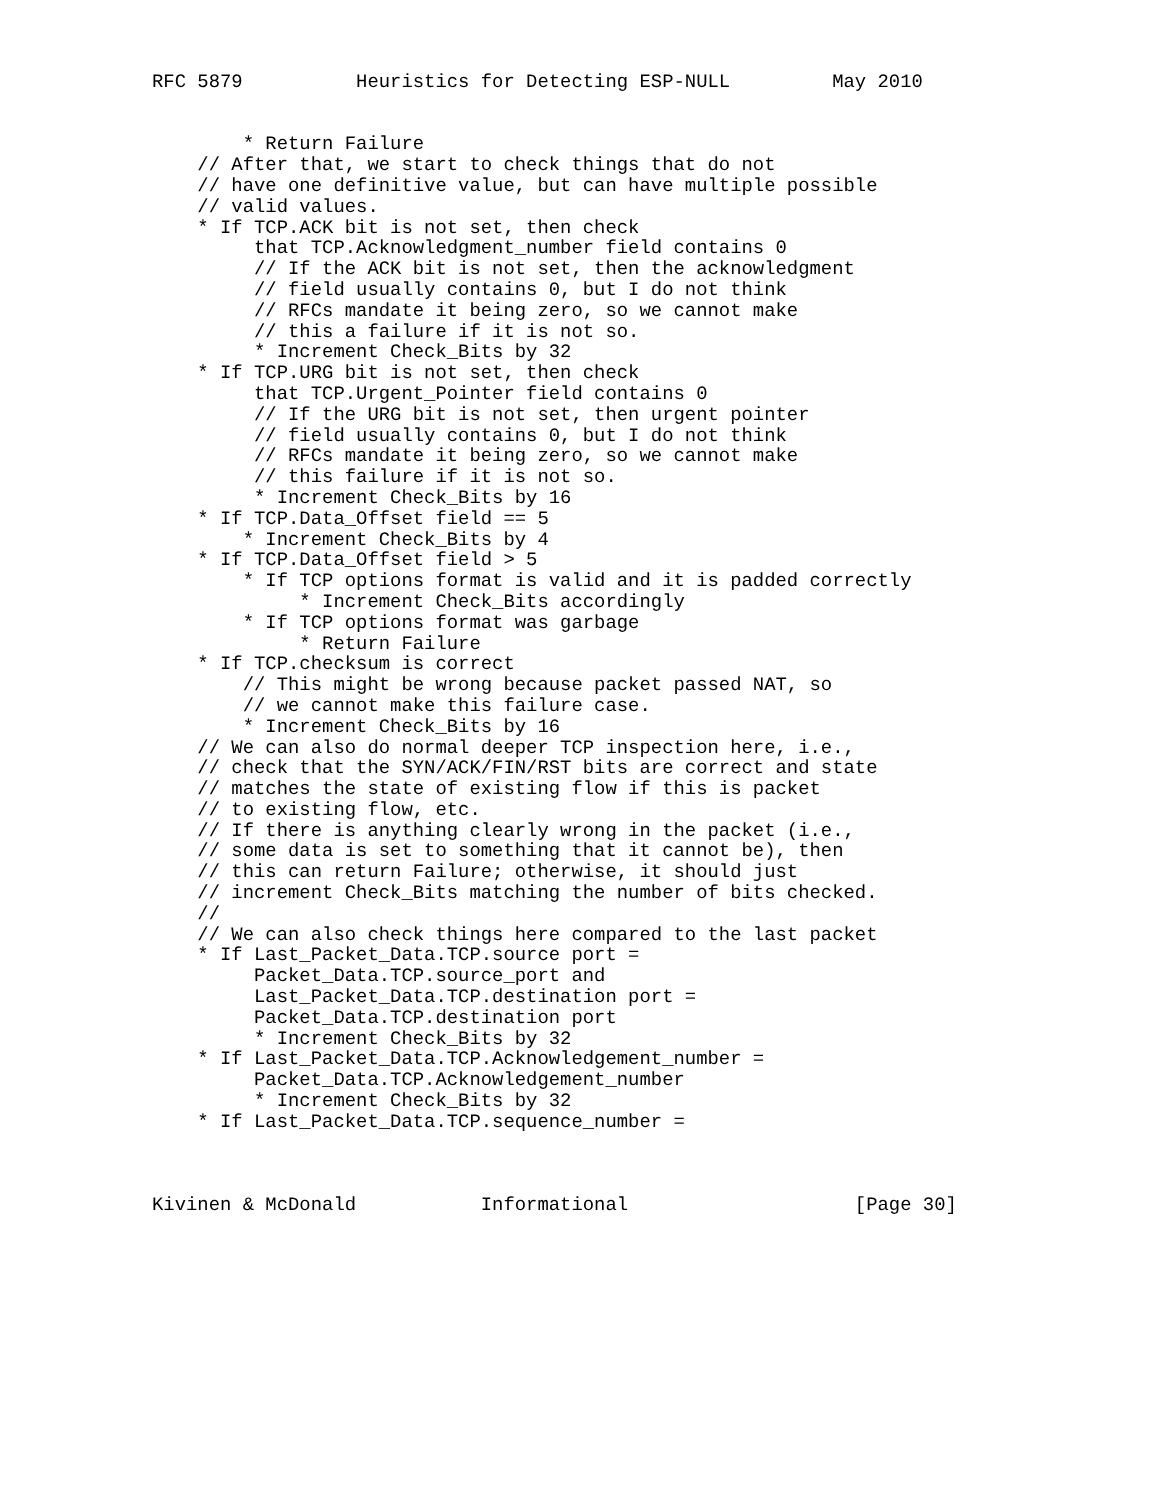RFC 5879          Heuristics for Detecting ESP-NULL         May 2010


        * Return Failure
    // After that, we start to check things that do not
    // have one definitive value, but can have multiple possible
    // valid values.
    * If TCP.ACK bit is not set, then check
         that TCP.Acknowledgment_number field contains 0
         // If the ACK bit is not set, then the acknowledgment
         // field usually contains 0, but I do not think
         // RFCs mandate it being zero, so we cannot make
         // this a failure if it is not so.
         * Increment Check_Bits by 32
    * If TCP.URG bit is not set, then check
         that TCP.Urgent_Pointer field contains 0
         // If the URG bit is not set, then urgent pointer
         // field usually contains 0, but I do not think
         // RFCs mandate it being zero, so we cannot make
         // this failure if it is not so.
         * Increment Check_Bits by 16
    * If TCP.Data_Offset field == 5
        * Increment Check_Bits by 4
    * If TCP.Data_Offset field > 5
        * If TCP options format is valid and it is padded correctly
             * Increment Check_Bits accordingly
        * If TCP options format was garbage
             * Return Failure
    * If TCP.checksum is correct
        // This might be wrong because packet passed NAT, so
        // we cannot make this failure case.
        * Increment Check_Bits by 16
    // We can also do normal deeper TCP inspection here, i.e.,
    // check that the SYN/ACK/FIN/RST bits are correct and state
    // matches the state of existing flow if this is packet
    // to existing flow, etc.
    // If there is anything clearly wrong in the packet (i.e.,
    // some data is set to something that it cannot be), then
    // this can return Failure; otherwise, it should just
    // increment Check_Bits matching the number of bits checked.
    //
    // We can also check things here compared to the last packet
    * If Last_Packet_Data.TCP.source port =
         Packet_Data.TCP.source_port and
         Last_Packet_Data.TCP.destination port =
         Packet_Data.TCP.destination port
         * Increment Check_Bits by 32
    * If Last_Packet_Data.TCP.Acknowledgement_number =
         Packet_Data.TCP.Acknowledgement_number
         * Increment Check_Bits by 32
    * If Last_Packet_Data.TCP.sequence_number =



Kivinen & McDonald           Informational                    [Page 30]